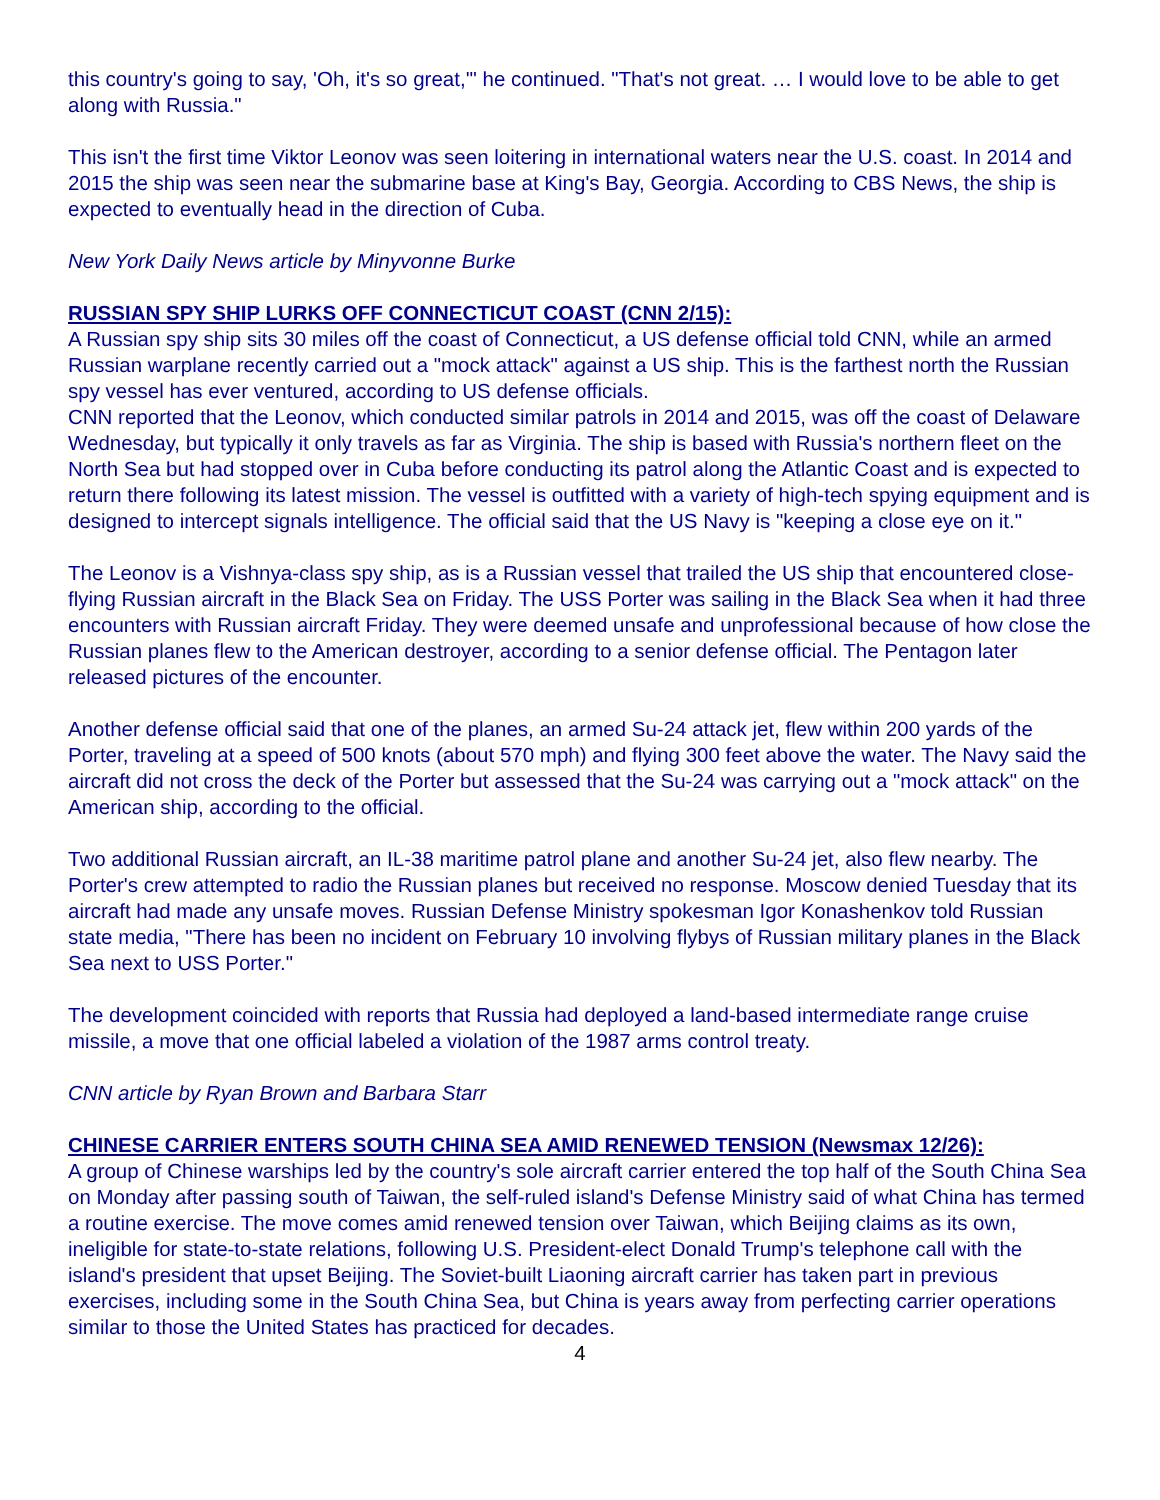this country's going to say, 'Oh, it's so great,'" he continued. "That's not great. … I would love to be able to get along with Russia."
This isn't the first time Viktor Leonov was seen loitering in international waters near the U.S. coast. In 2014 and 2015 the ship was seen near the submarine base at King's Bay, Georgia. According to CBS News, the ship is expected to eventually head in the direction of Cuba.
New York Daily News article by Minyvonne Burke
RUSSIAN SPY SHIP LURKS OFF CONNECTICUT COAST (CNN 2/15):
A Russian spy ship sits 30 miles off the coast of Connecticut, a US defense official told CNN, while an armed Russian warplane recently carried out a "mock attack" against a US ship. This is the farthest north the Russian spy vessel has ever ventured, according to US defense officials.
CNN reported that the Leonov, which conducted similar patrols in 2014 and 2015, was off the coast of Delaware Wednesday, but typically it only travels as far as Virginia. The ship is based with Russia's northern fleet on the North Sea but had stopped over in Cuba before conducting its patrol along the Atlantic Coast and is expected to return there following its latest mission. The vessel is outfitted with a variety of high-tech spying equipment and is designed to intercept signals intelligence. The official said that the US Navy is "keeping a close eye on it."
The Leonov is a Vishnya-class spy ship, as is a Russian vessel that trailed the US ship that encountered close-flying Russian aircraft in the Black Sea on Friday. The USS Porter was sailing in the Black Sea when it had three encounters with Russian aircraft Friday. They were deemed unsafe and unprofessional because of how close the Russian planes flew to the American destroyer, according to a senior defense official. The Pentagon later released pictures of the encounter.
Another defense official said that one of the planes, an armed Su-24 attack jet, flew within 200 yards of the Porter, traveling at a speed of 500 knots (about 570 mph) and flying 300 feet above the water. The Navy said the aircraft did not cross the deck of the Porter but assessed that the Su-24 was carrying out a "mock attack" on the American ship, according to the official.
Two additional Russian aircraft, an IL-38 maritime patrol plane and another Su-24 jet, also flew nearby. The Porter's crew attempted to radio the Russian planes but received no response. Moscow denied Tuesday that its aircraft had made any unsafe moves. Russian Defense Ministry spokesman Igor Konashenkov told Russian state media, "There has been no incident on February 10 involving flybys of Russian military planes in the Black Sea next to USS Porter."
The development coincided with reports that Russia had deployed a land-based intermediate range cruise missile, a move that one official labeled a violation of the 1987 arms control treaty.
CNN article by Ryan Brown and Barbara Starr
CHINESE CARRIER ENTERS SOUTH CHINA SEA AMID RENEWED TENSION (Newsmax 12/26):
A group of Chinese warships led by the country's sole aircraft carrier entered the top half of the South China Sea on Monday after passing south of Taiwan, the self-ruled island's Defense Ministry said of what China has termed a routine exercise. The move comes amid renewed tension over Taiwan, which Beijing claims as its own, ineligible for state-to-state relations, following U.S. President-elect Donald Trump's telephone call with the island's president that upset Beijing. The Soviet-built Liaoning aircraft carrier has taken part in previous exercises, including some in the South China Sea, but China is years away from perfecting carrier operations similar to those the United States has practiced for decades.
4